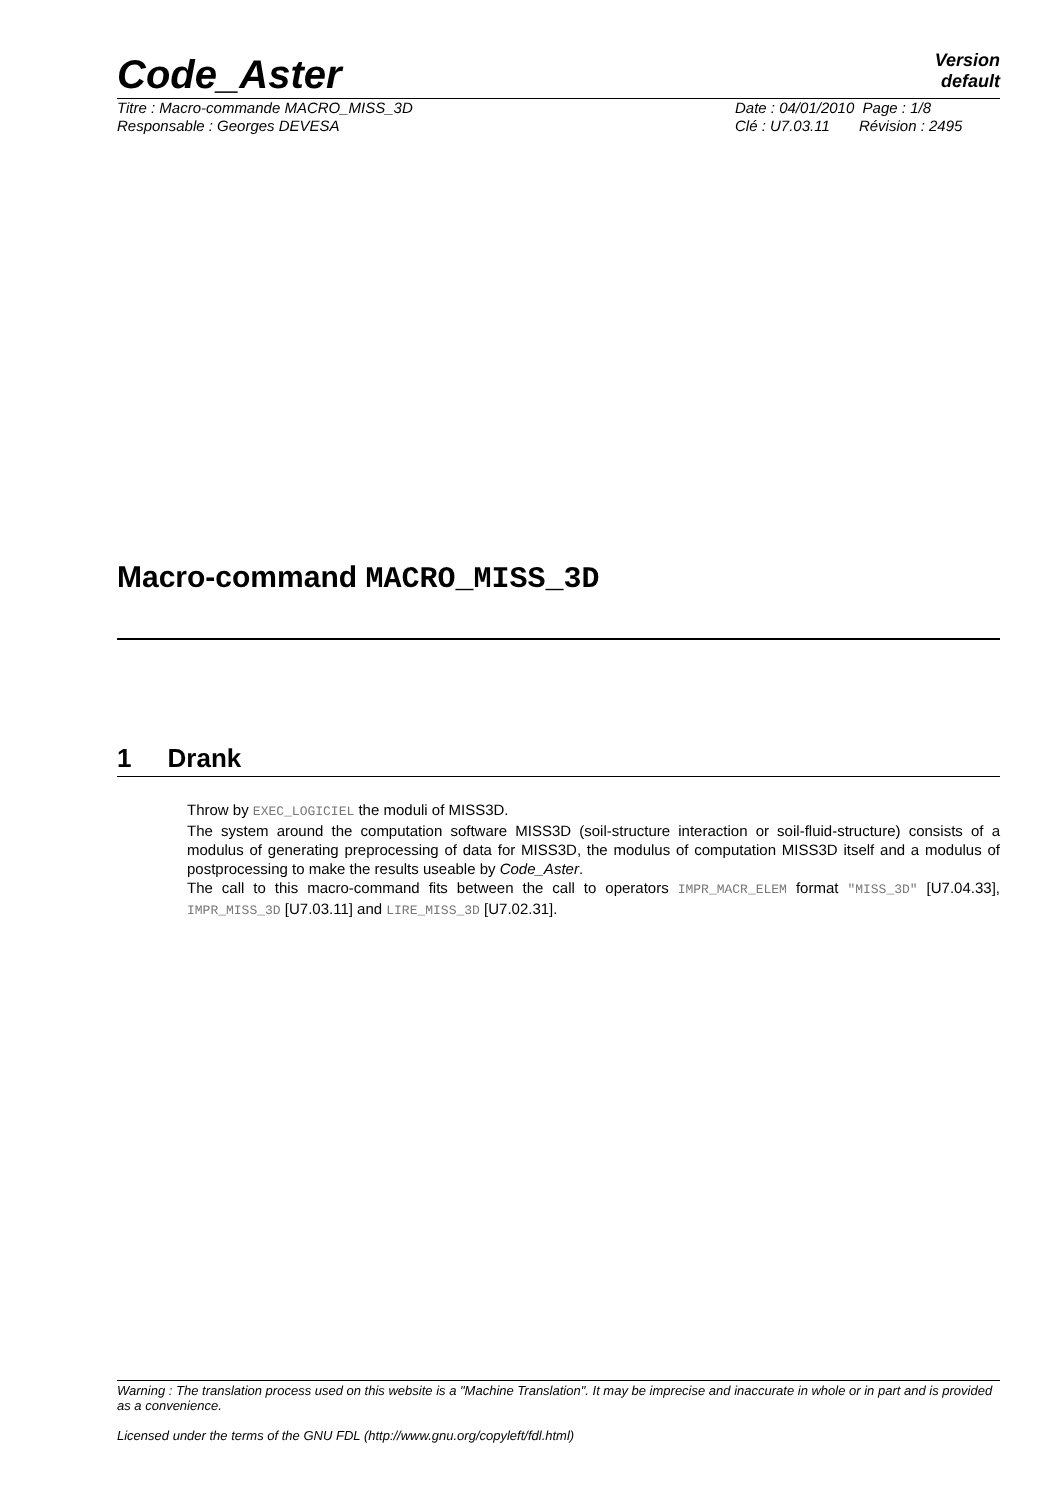Code_Aster
Version
default
Titre : Macro-commande MACRO_MISS_3D
Responsable : Georges DEVESA
Date : 04/01/2010 Page : 1/8
Clé : U7.03.11 Révision : 2495
Macro-command MACRO_MISS_3D
1 Drank
Throw by EXEC_LOGICIEL the moduli of MISS3D.
The system around the computation software MISS3D (soil-structure interaction or soil-fluid-structure) consists of a modulus of generating preprocessing of data for MISS3D, the modulus of computation MISS3D itself and a modulus of postprocessing to make the results useable by Code_Aster.
The call to this macro-command fits between the call to operators IMPR_MACR_ELEM format "MISS_3D" [U7.04.33], IMPR_MISS_3D [U7.03.11] and LIRE_MISS_3D [U7.02.31].
Warning : The translation process used on this website is a "Machine Translation". It may be imprecise and inaccurate in whole or in part and is provided as a convenience.
Licensed under the terms of the GNU FDL (http://www.gnu.org/copyleft/fdl.html)